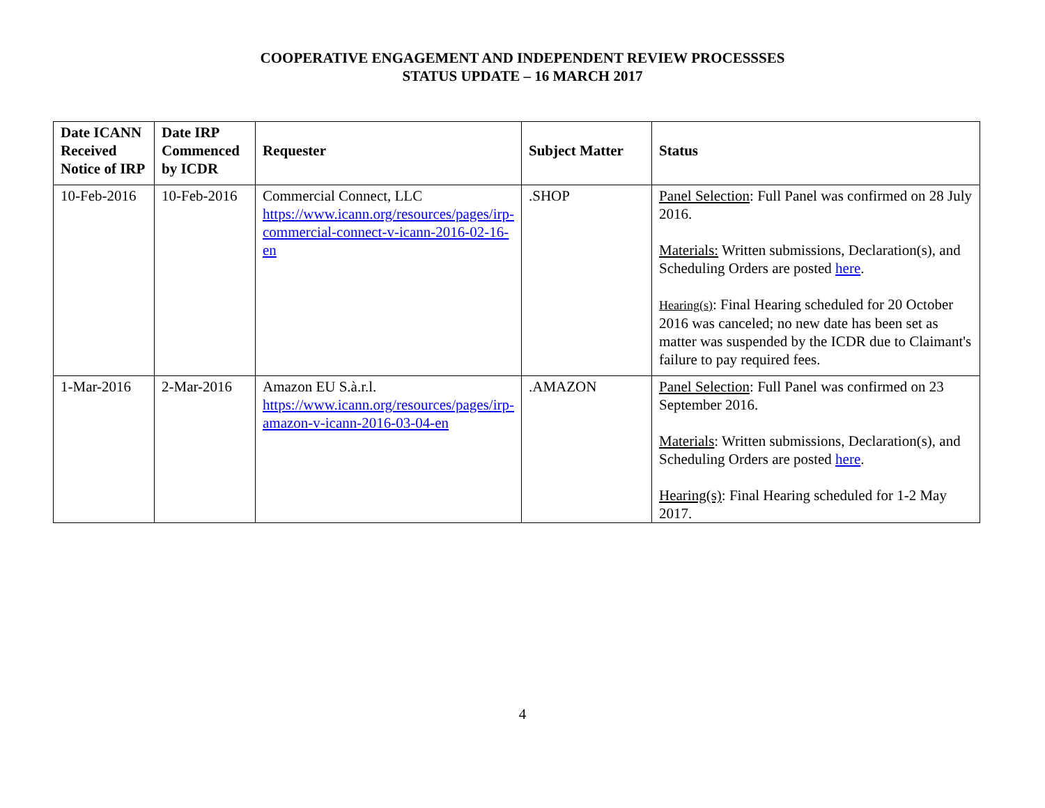COOPERATIVE ENGAGEMENT AND INDEPENDENT REVIEW PROCESSSES
STATUS UPDATE – 16 MARCH 2017
| Date ICANN Received Notice of IRP | Date IRP Commenced by ICDR | Requester | Subject Matter | Status |
| --- | --- | --- | --- | --- |
| 10-Feb-2016 | 10-Feb-2016 | Commercial Connect, LLC https://www.icann.org/resources/pages/irp-commercial-connect-v-icann-2016-02-16-en | .SHOP | Panel Selection : Full Panel was confirmed on 28 July 2016. Materials: Written submissions, Declaration(s), and Scheduling Orders are posted here . Hearing(s) : Final Hearing scheduled for 20 October 2016 was canceled; no new date has been set as matter was suspended by the ICDR due to Claimant's failure to pay required fees. |
| 1-Mar-2016 | 2-Mar-2016 | Amazon EU S.à.r.l. https://www.icann.org/resources/pages/irp-amazon-v-icann-2016-03-04-en | .AMAZON | Panel Selection : Full Panel was confirmed on 23 September 2016. Materials : Written submissions, Declaration(s), and Scheduling Orders are posted here . Hearing(s) : Final Hearing scheduled for 1-2 May 2017. |
4